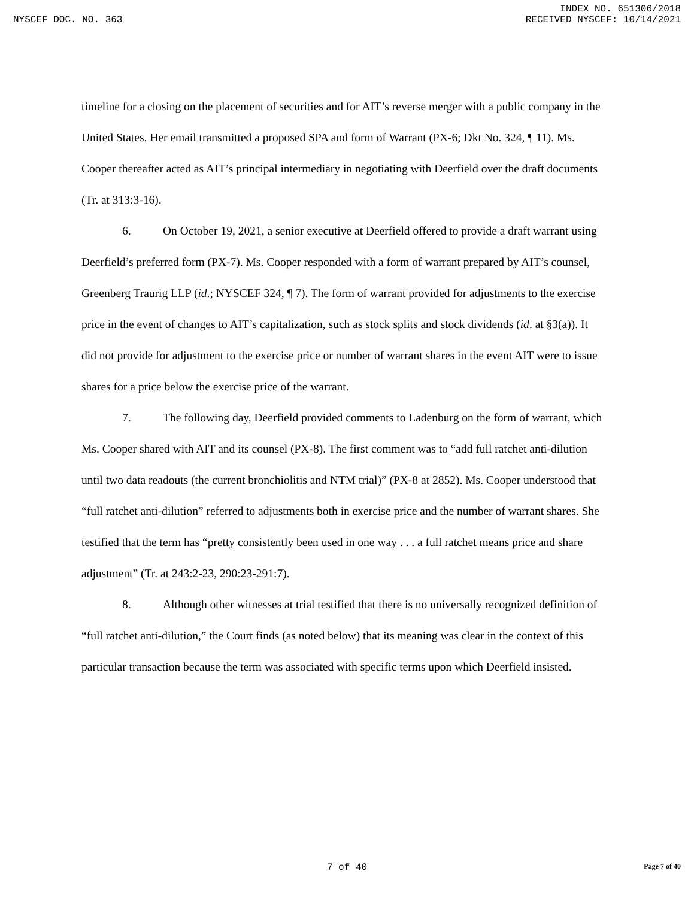INDEX NO. 651306/2018
NYSCEF DOC. NO. 363 RECEIVED NYSCEF: 10/14/2021
timeline for a closing on the placement of securities and for AIT’s reverse merger with a public company in the United States. Her email transmitted a proposed SPA and form of Warrant (PX-6; Dkt No. 324, ¶ 11). Ms. Cooper thereafter acted as AIT’s principal intermediary in negotiating with Deerfield over the draft documents (Tr. at 313:3-16).
6. On October 19, 2021, a senior executive at Deerfield offered to provide a draft warrant using Deerfield’s preferred form (PX-7). Ms. Cooper responded with a form of warrant prepared by AIT’s counsel, Greenberg Traurig LLP (id.; NYSCEF 324, ¶ 7). The form of warrant provided for adjustments to the exercise price in the event of changes to AIT’s capitalization, such as stock splits and stock dividends (id. at §3(a)). It did not provide for adjustment to the exercise price or number of warrant shares in the event AIT were to issue shares for a price below the exercise price of the warrant.
7. The following day, Deerfield provided comments to Ladenburg on the form of warrant, which Ms. Cooper shared with AIT and its counsel (PX-8). The first comment was to “add full ratchet anti-dilution until two data readouts (the current bronchiolitis and NTM trial)” (PX-8 at 2852). Ms. Cooper understood that “full ratchet anti-dilution” referred to adjustments both in exercise price and the number of warrant shares. She testified that the term has “pretty consistently been used in one way . . . a full ratchet means price and share adjustment” (Tr. at 243:2-23, 290:23-291:7).
8. Although other witnesses at trial testified that there is no universally recognized definition of “full ratchet anti-dilution,” the Court finds (as noted below) that its meaning was clear in the context of this particular transaction because the term was associated with specific terms upon which Deerfield insisted.
7 of 40
Page 7 of 40